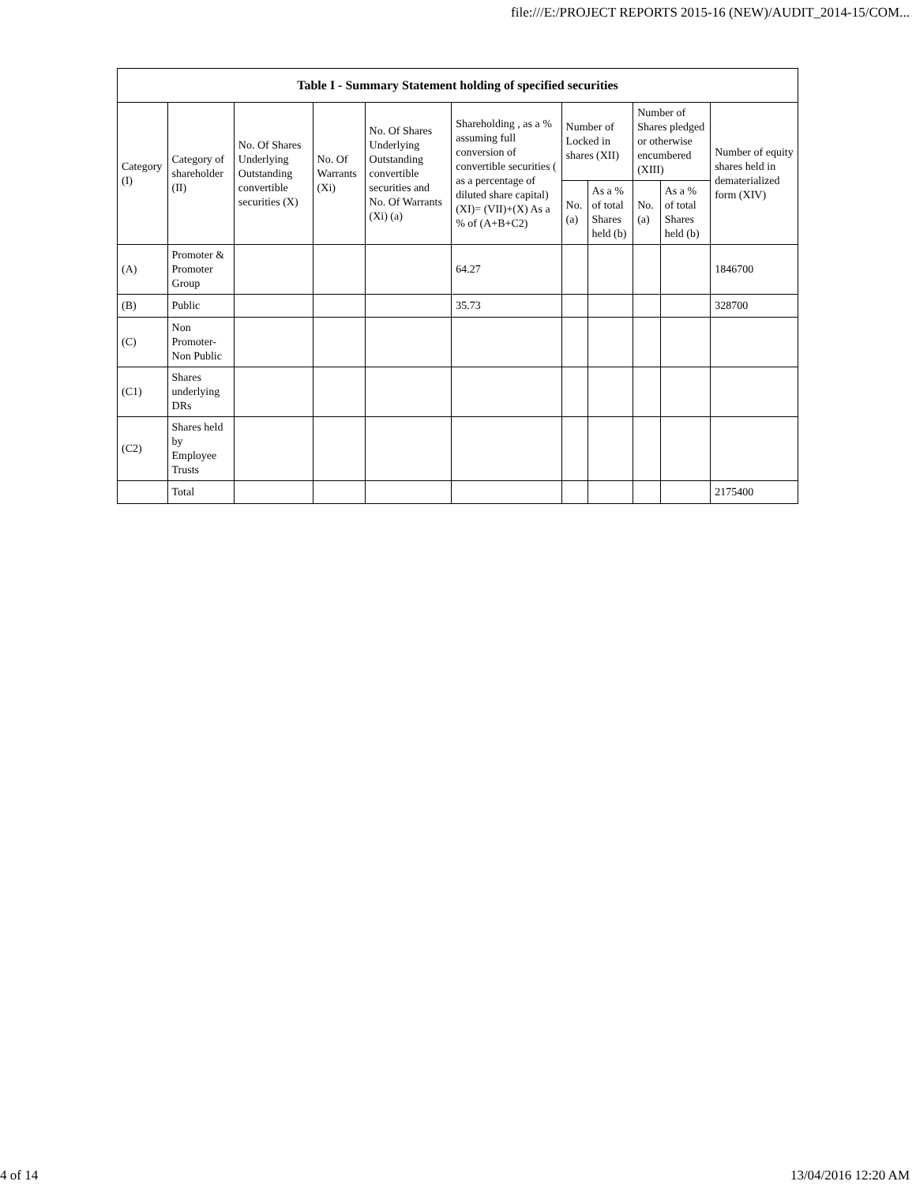file:///E:/PROJECT REPORTS 2015-16 (NEW)/AUDIT_2014-15/COM...
| Table I - Summary Statement holding of specified securities | | | | | | | | | | |
| --- | --- | --- | --- | --- | --- | --- | --- | --- | --- | --- |
| Category (I) | Category of shareholder (II) | No. Of Shares Underlying Outstanding convertible securities (X) | No. Of Warrants (Xi) | No. Of Shares Underlying Outstanding convertible securities and No. Of Warrants (Xi) (a) | Shareholding , as a % assuming full conversion of convertible securities ( as a percentage of diluted share capital) (XI)= (VII)+(X) As a % of (A+B+C2) | Number of Locked in shares (XII) | | Number of Shares pledged or otherwise encumbered (XIII) | | Number of equity shares held in dematerialized form (XIV) |
| | | | | | | No. (a) | As a % of total Shares held (b) | No. (a) | As a % of total Shares held (b) | |
| (A) | Promoter & Promoter Group | | | | 64.27 | | | | | 1846700 |
| (B) | Public | | | | 35.73 | | | | | 328700 |
| (C) | Non Promoter- Non Public | | | | | | | | | |
| (C1) | Shares underlying DRs | | | | | | | | | |
| (C2) | Shares held by Employee Trusts | | | | | | | | | |
| | Total | | | | | | | | | 2175400 |
4 of 14 13/04/2016 12:20 AM